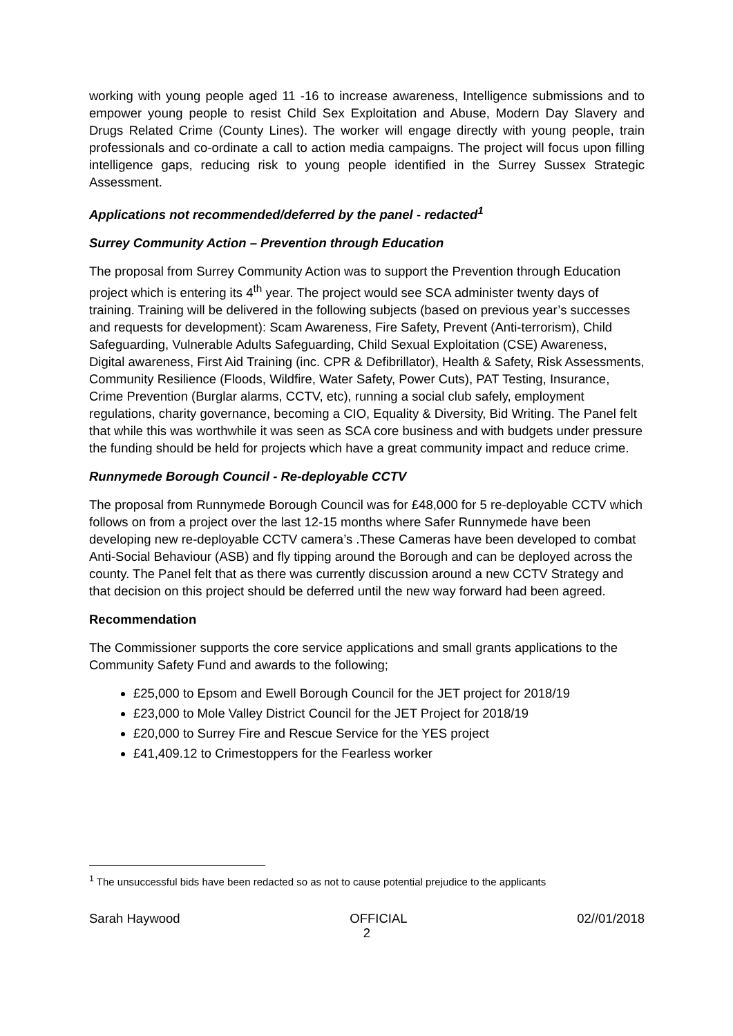working with young people aged 11 -16 to increase awareness, Intelligence submissions and to empower young people to resist Child Sex Exploitation and Abuse, Modern Day Slavery and Drugs Related Crime (County Lines). The worker will engage directly with young people, train professionals and co-ordinate a call to action media campaigns. The project will focus upon filling intelligence gaps, reducing risk to young people identified in the Surrey Sussex Strategic Assessment.
Applications not recommended/deferred by the panel - redacted<sup>1</sup>
Surrey Community Action – Prevention through Education
The proposal from Surrey Community Action was to support the Prevention through Education project which is entering its 4<sup>th</sup> year. The project would see SCA administer twenty days of training. Training will be delivered in the following subjects (based on previous year’s successes and requests for development): Scam Awareness, Fire Safety, Prevent (Anti-terrorism), Child Safeguarding, Vulnerable Adults Safeguarding, Child Sexual Exploitation (CSE) Awareness, Digital awareness, First Aid Training (inc. CPR & Defibrillator), Health & Safety, Risk Assessments, Community Resilience (Floods, Wildfire, Water Safety, Power Cuts), PAT Testing, Insurance, Crime Prevention (Burglar alarms, CCTV, etc), running a social club safely, employment regulations, charity governance, becoming a CIO, Equality & Diversity, Bid Writing. The Panel felt that while this was worthwhile it was seen as SCA core business and with budgets under pressure the funding should be held for projects which have a great community impact and reduce crime.
Runnymede Borough Council - Re-deployable CCTV
The proposal from Runnymede Borough Council was for £48,000 for 5 re-deployable CCTV which follows on from a project over the last 12-15 months where Safer Runnymede have been developing new re-deployable CCTV camera’s .These Cameras have been developed to combat Anti-Social Behaviour (ASB) and fly tipping around the Borough and can be deployed across the county. The Panel felt that as there was currently discussion around a new CCTV Strategy and that decision on this project should be deferred until the new way forward had been agreed.
Recommendation
The Commissioner supports the core service applications and small grants applications to the Community Safety Fund and awards to the following;
£25,000 to Epsom and Ewell Borough Council for the JET project for 2018/19
£23,000 to Mole Valley District Council for the JET Project for 2018/19
£20,000 to Surrey Fire and Rescue Service for the YES project
£41,409.12 to Crimestoppers for the Fearless worker
<sup>1</sup> The unsuccessful bids have been redacted so as not to cause potential prejudice to the applicants
Sarah Haywood OFFICIAL 02//01/2018
2